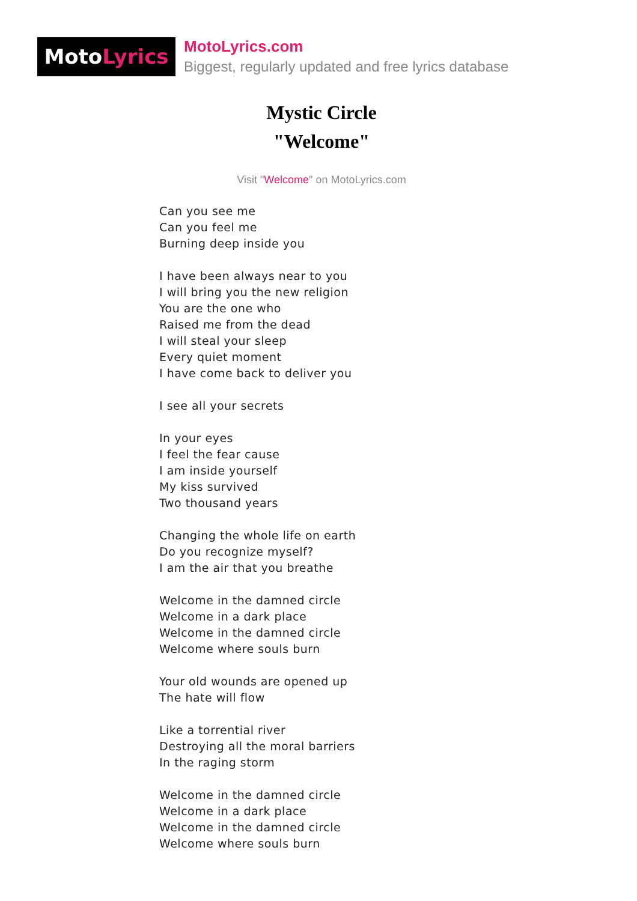MotoLyrics
MotoLyrics.com
Biggest, regularly updated and free lyrics database
Mystic Circle
"Welcome"
Visit "Welcome" on MotoLyrics.com
Can you see me
Can you feel me
Burning deep inside you
I have been always near to you
I will bring you the new religion
You are the one who
Raised me from the dead
I will steal your sleep
Every quiet moment
I have come back to deliver you
I see all your secrets
In your eyes
I feel the fear cause
I am inside yourself
My kiss survived
Two thousand years
Changing the whole life on earth
Do you recognize myself?
I am the air that you breathe
Welcome in the damned circle
Welcome in a dark place
Welcome in the damned circle
Welcome where souls burn
Your old wounds are opened up
The hate will flow
Like a torrential river
Destroying all the moral barriers
In the raging storm
Welcome in the damned circle
Welcome in a dark place
Welcome in the damned circle
Welcome where souls burn